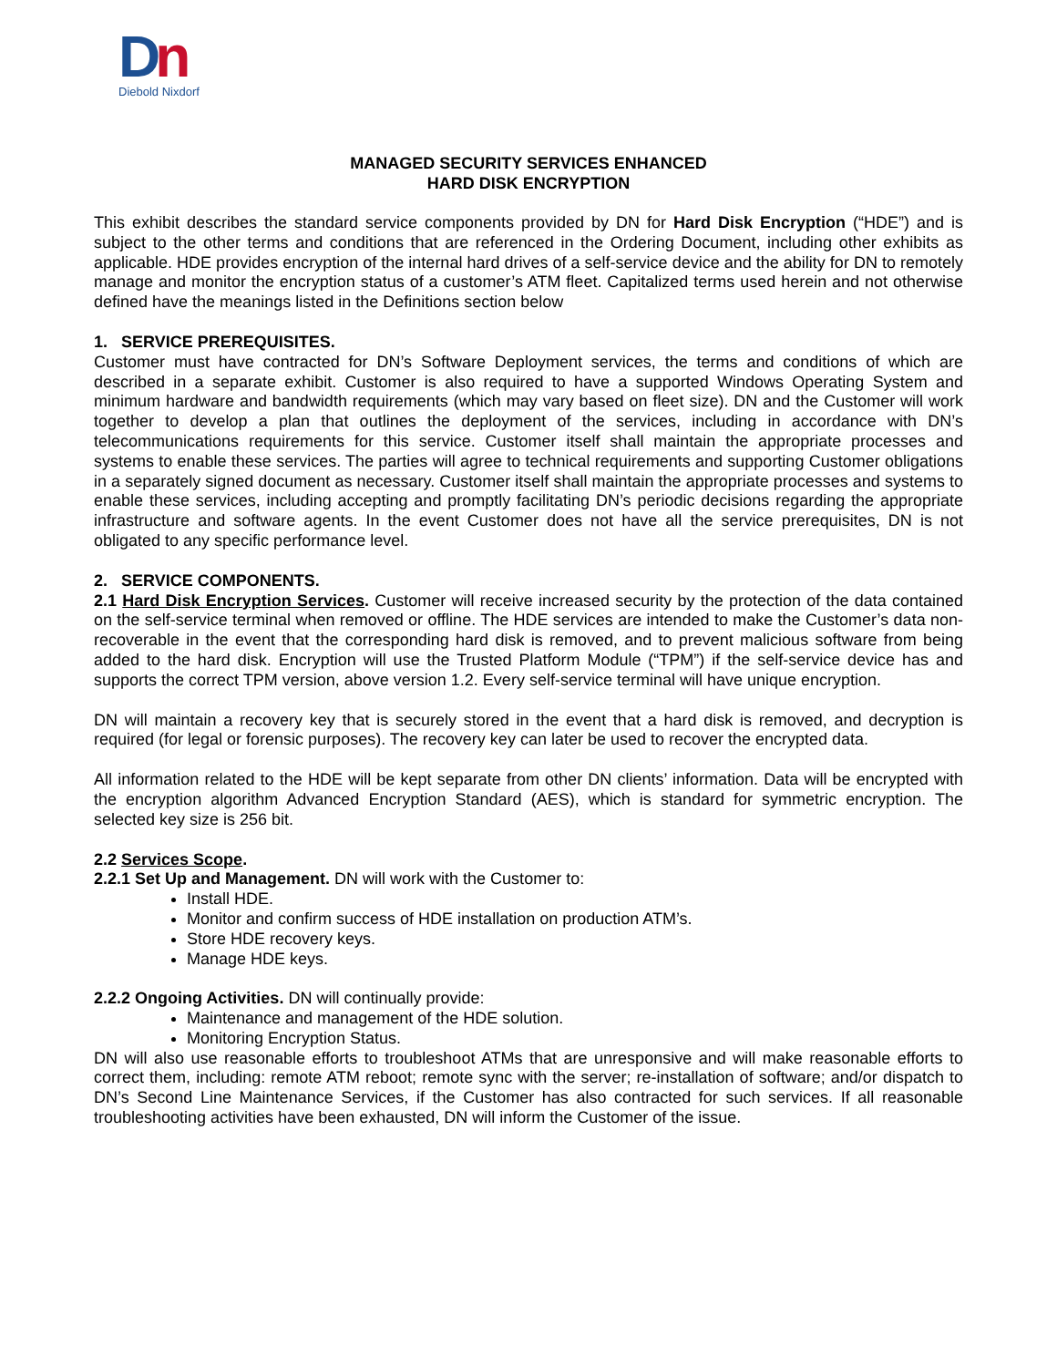Dn
Diebold Nixdorf
MANAGED SECURITY SERVICES ENHANCED
HARD DISK ENCRYPTION
This exhibit describes the standard service components provided by DN for Hard Disk Encryption (“HDE”) and is subject to the other terms and conditions that are referenced in the Ordering Document, including other exhibits as applicable. HDE provides encryption of the internal hard drives of a self-service device and the ability for DN to remotely manage and monitor the encryption status of a customer’s ATM fleet. Capitalized terms used herein and not otherwise defined have the meanings listed in the Definitions section below
1. SERVICE PREREQUISITES.
Customer must have contracted for DN’s Software Deployment services, the terms and conditions of which are described in a separate exhibit. Customer is also required to have a supported Windows Operating System and minimum hardware and bandwidth requirements (which may vary based on fleet size). DN and the Customer will work together to develop a plan that outlines the deployment of the services, including in accordance with DN’s telecommunications requirements for this service. Customer itself shall maintain the appropriate processes and systems to enable these services. The parties will agree to technical requirements and supporting Customer obligations in a separately signed document as necessary. Customer itself shall maintain the appropriate processes and systems to enable these services, including accepting and promptly facilitating DN’s periodic decisions regarding the appropriate infrastructure and software agents. In the event Customer does not have all the service prerequisites, DN is not obligated to any specific performance level.
2. SERVICE COMPONENTS.
2.1 Hard Disk Encryption Services. Customer will receive increased security by the protection of the data contained on the self-service terminal when removed or offline. The HDE services are intended to make the Customer’s data non-recoverable in the event that the corresponding hard disk is removed, and to prevent malicious software from being added to the hard disk. Encryption will use the Trusted Platform Module (“TPM”) if the self-service device has and supports the correct TPM version, above version 1.2. Every self-service terminal will have unique encryption.
DN will maintain a recovery key that is securely stored in the event that a hard disk is removed, and decryption is required (for legal or forensic purposes). The recovery key can later be used to recover the encrypted data.
All information related to the HDE will be kept separate from other DN clients’ information. Data will be encrypted with the encryption algorithm Advanced Encryption Standard (AES), which is standard for symmetric encryption. The selected key size is 256 bit.
2.2 Services Scope.
2.2.1 Set Up and Management. DN will work with the Customer to:
Install HDE.
Monitor and confirm success of HDE installation on production ATM’s.
Store HDE recovery keys.
Manage HDE keys.
2.2.2 Ongoing Activities. DN will continually provide:
Maintenance and management of the HDE solution.
Monitoring Encryption Status.
DN will also use reasonable efforts to troubleshoot ATMs that are unresponsive and will make reasonable efforts to correct them, including: remote ATM reboot; remote sync with the server; re-installation of software; and/or dispatch to DN’s Second Line Maintenance Services, if the Customer has also contracted for such services. If all reasonable troubleshooting activities have been exhausted, DN will inform the Customer of the issue.